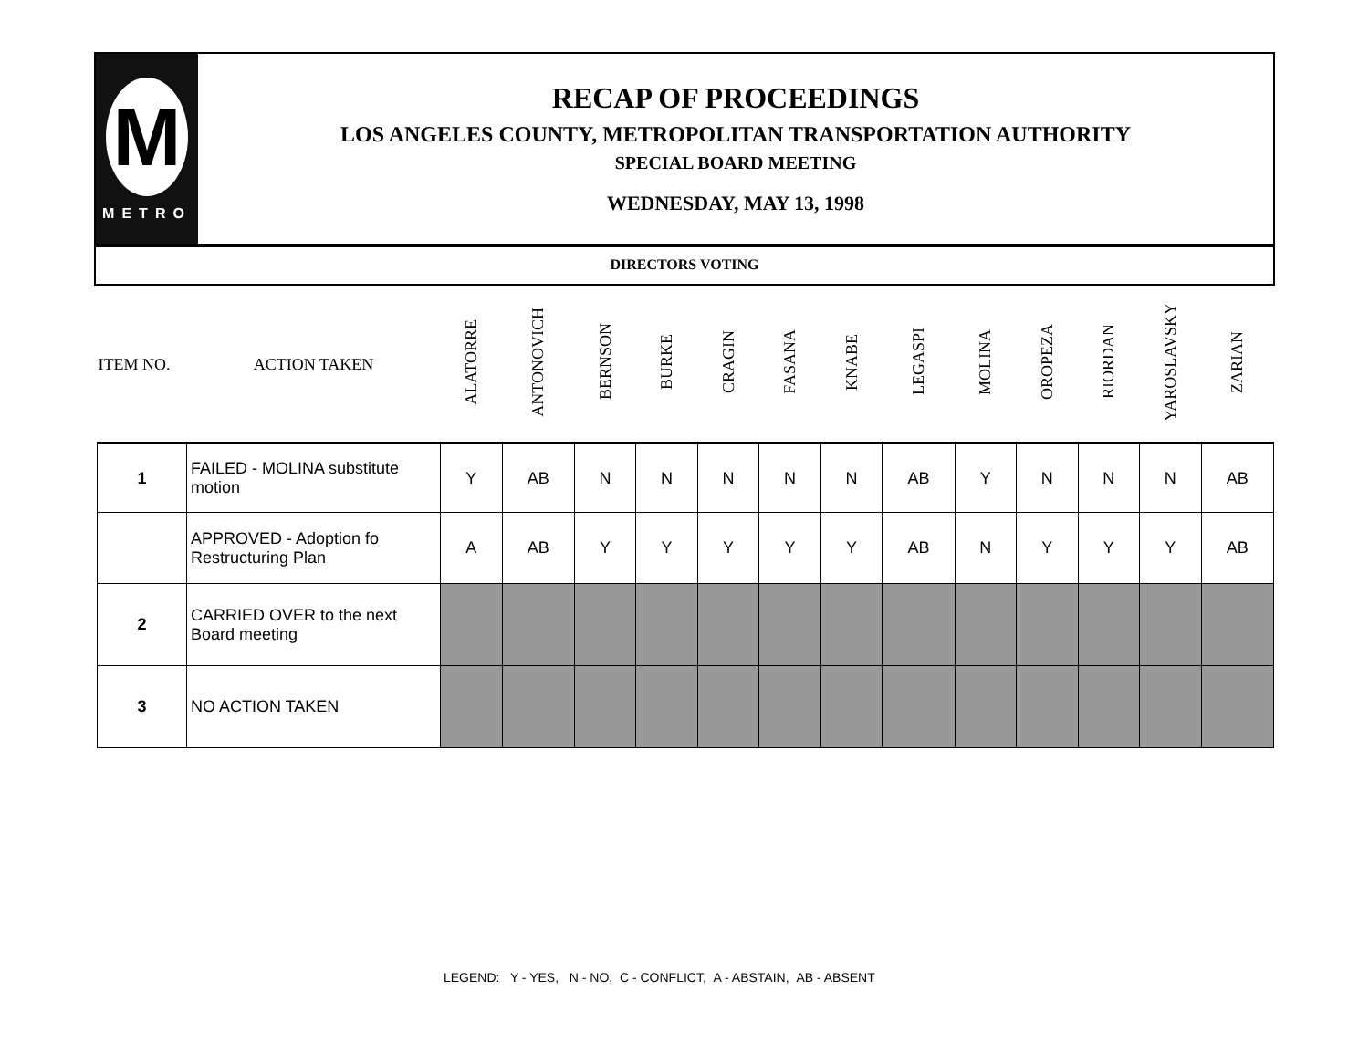M
METRO
RECAP OF PROCEEDINGS
LOS ANGELES COUNTY, METROPOLITAN TRANSPORTATION AUTHORITY
SPECIAL BOARD MEETING
WEDNESDAY, MAY 13, 1998
DIRECTORS VOTING
| ITEM NO. | ACTION TAKEN | ALATORRE | ANTONOVICH | BERNSON | BURKE | CRAGIN | FASANA | KNABE | LEGASPI | MOLINA | OROPEZA | RIORDAN | YAROSLAVSKY | ZARIAN |
| --- | --- | --- | --- | --- | --- | --- | --- | --- | --- | --- | --- | --- | --- | --- |
| 1 | FAILED - MOLINA substitute motion | Y | AB | N | N | N | N | N | AB | Y | N | N | N | AB |
| | APPROVED - Adoption fo Restructuring Plan | A | AB | Y | Y | Y | Y | Y | AB | N | Y | Y | Y | AB |
| 2 | CARRIED OVER to the next Board meeting | | | | | | | | | | | | | |
| 3 | NO ACTION TAKEN | | | | | | | | | | | | | |
LEGEND: Y - YES, N - NO, C - CONFLICT, A - ABSTAIN, AB - ABSENT